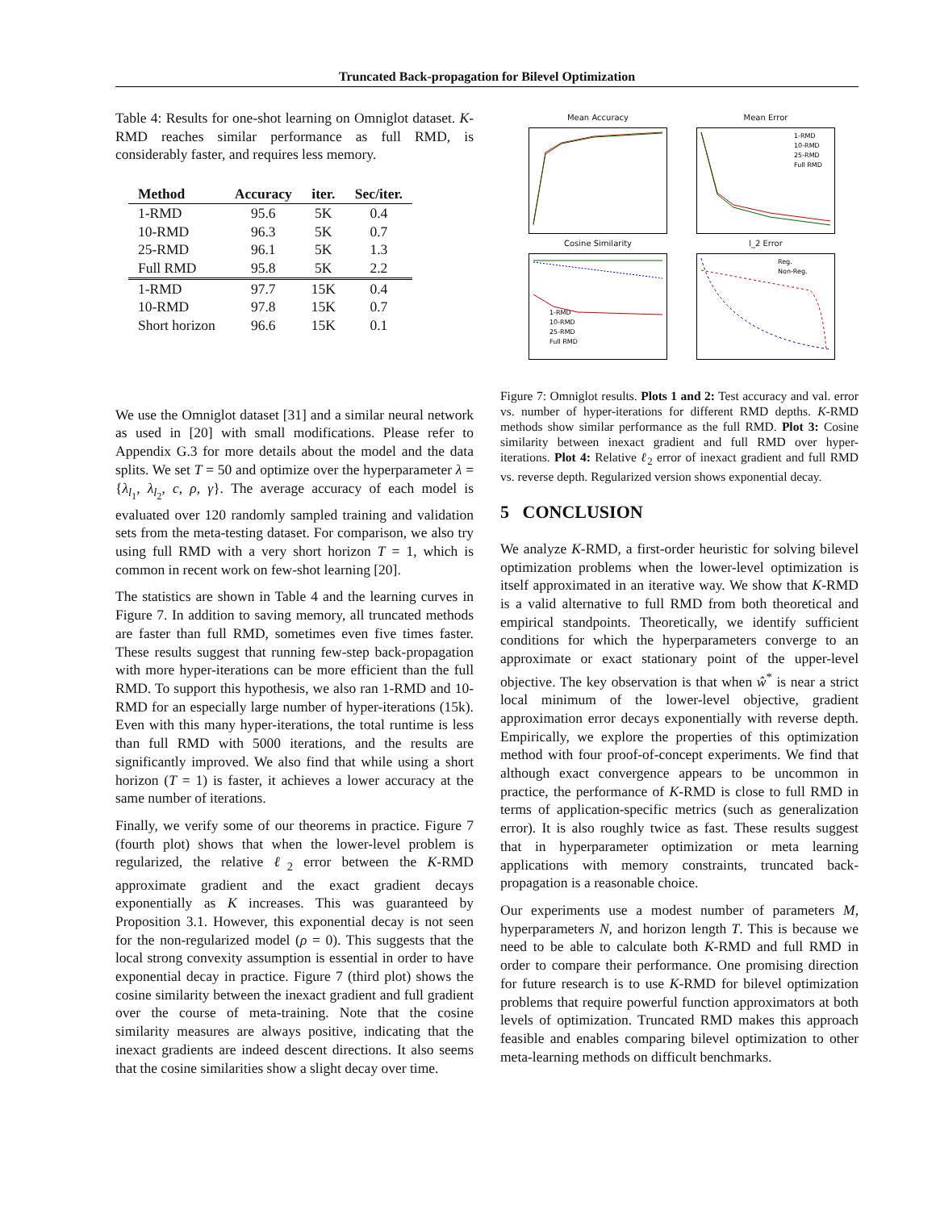Truncated Back-propagation for Bilevel Optimization
Table 4: Results for one-shot learning on Omniglot dataset. K-RMD reaches similar performance as full RMD, is considerably faster, and requires less memory.
| Method | Accuracy | iter. | Sec/iter. |
| --- | --- | --- | --- |
| 1-RMD | 95.6 | 5K | 0.4 |
| 10-RMD | 96.3 | 5K | 0.7 |
| 25-RMD | 96.1 | 5K | 1.3 |
| Full RMD | 95.8 | 5K | 2.2 |
| 1-RMD | 97.7 | 15K | 0.4 |
| 10-RMD | 97.8 | 15K | 0.7 |
| Short horizon | 96.6 | 15K | 0.1 |
We use the Omniglot dataset [31] and a similar neural network as used in [20] with small modifications. Please refer to Appendix G.3 for more details about the model and the data splits. We set T = 50 and optimize over the hyperparameter λ = {λ<sub>l<sub>1</sub></sub>, λ<sub>l<sub>2</sub></sub>, c, ρ, γ}. The average accuracy of each model is evaluated over 120 randomly sampled training and validation sets from the meta-testing dataset. For comparison, we also try using full RMD with a very short horizon T = 1, which is common in recent work on few-shot learning [20].
The statistics are shown in Table 4 and the learning curves in Figure 7. In addition to saving memory, all truncated methods are faster than full RMD, sometimes even five times faster. These results suggest that running few-step back-propagation with more hyper-iterations can be more efficient than the full RMD. To support this hypothesis, we also ran 1-RMD and 10-RMD for an especially large number of hyper-iterations (15k). Even with this many hyper-iterations, the total runtime is less than full RMD with 5000 iterations, and the results are significantly improved. We also find that while using a short horizon (T = 1) is faster, it achieves a lower accuracy at the same number of iterations.
Finally, we verify some of our theorems in practice. Figure 7 (fourth plot) shows that when the lower-level problem is regularized, the relative ℓ<sub>2</sub> error between the K-RMD approximate gradient and the exact gradient decays exponentially as K increases. This was guaranteed by Proposition 3.1. However, this exponential decay is not seen for the non-regularized model (ρ = 0). This suggests that the local strong convexity assumption is essential in order to have exponential decay in practice. Figure 7 (third plot) shows the cosine similarity between the inexact gradient and full gradient over the course of meta-training. Note that the cosine similarity measures are always positive, indicating that the inexact gradients are indeed descent directions. It also seems that the cosine similarities show a slight decay over time.
Mean Accuracy
Mean Error
1-RMD
10-RMD
25-RMD
Full RMD
Cosine Similarity
1-RMD
10-RMD
25-RMD
Full RMD
l_2 Error
Reg.
Non-Reg.
Figure 7: Omniglot results. Plots 1 and 2: Test accuracy and val. error vs. number of hyper-iterations for different RMD depths. K-RMD methods show similar performance as the full RMD. Plot 3: Cosine similarity between inexact gradient and full RMD over hyper-iterations. Plot 4: Relative ℓ<sub>2</sub> error of inexact gradient and full RMD vs. reverse depth. Regularized version shows exponential decay.
5 CONCLUSION
We analyze K-RMD, a first-order heuristic for solving bilevel optimization problems when the lower-level optimization is itself approximated in an iterative way. We show that K-RMD is a valid alternative to full RMD from both theoretical and empirical standpoints. Theoretically, we identify sufficient conditions for which the hyperparameters converge to an approximate or exact stationary point of the upper-level objective. The key observation is that when ŵ<sup>*</sup> is near a strict local minimum of the lower-level objective, gradient approximation error decays exponentially with reverse depth. Empirically, we explore the properties of this optimization method with four proof-of-concept experiments. We find that although exact convergence appears to be uncommon in practice, the performance of K-RMD is close to full RMD in terms of application-specific metrics (such as generalization error). It is also roughly twice as fast. These results suggest that in hyperparameter optimization or meta learning applications with memory constraints, truncated back-propagation is a reasonable choice.
Our experiments use a modest number of parameters M, hyperparameters N, and horizon length T. This is because we need to be able to calculate both K-RMD and full RMD in order to compare their performance. One promising direction for future research is to use K-RMD for bilevel optimization problems that require powerful function approximators at both levels of optimization. Truncated RMD makes this approach feasible and enables comparing bilevel optimization to other meta-learning methods on difficult benchmarks.